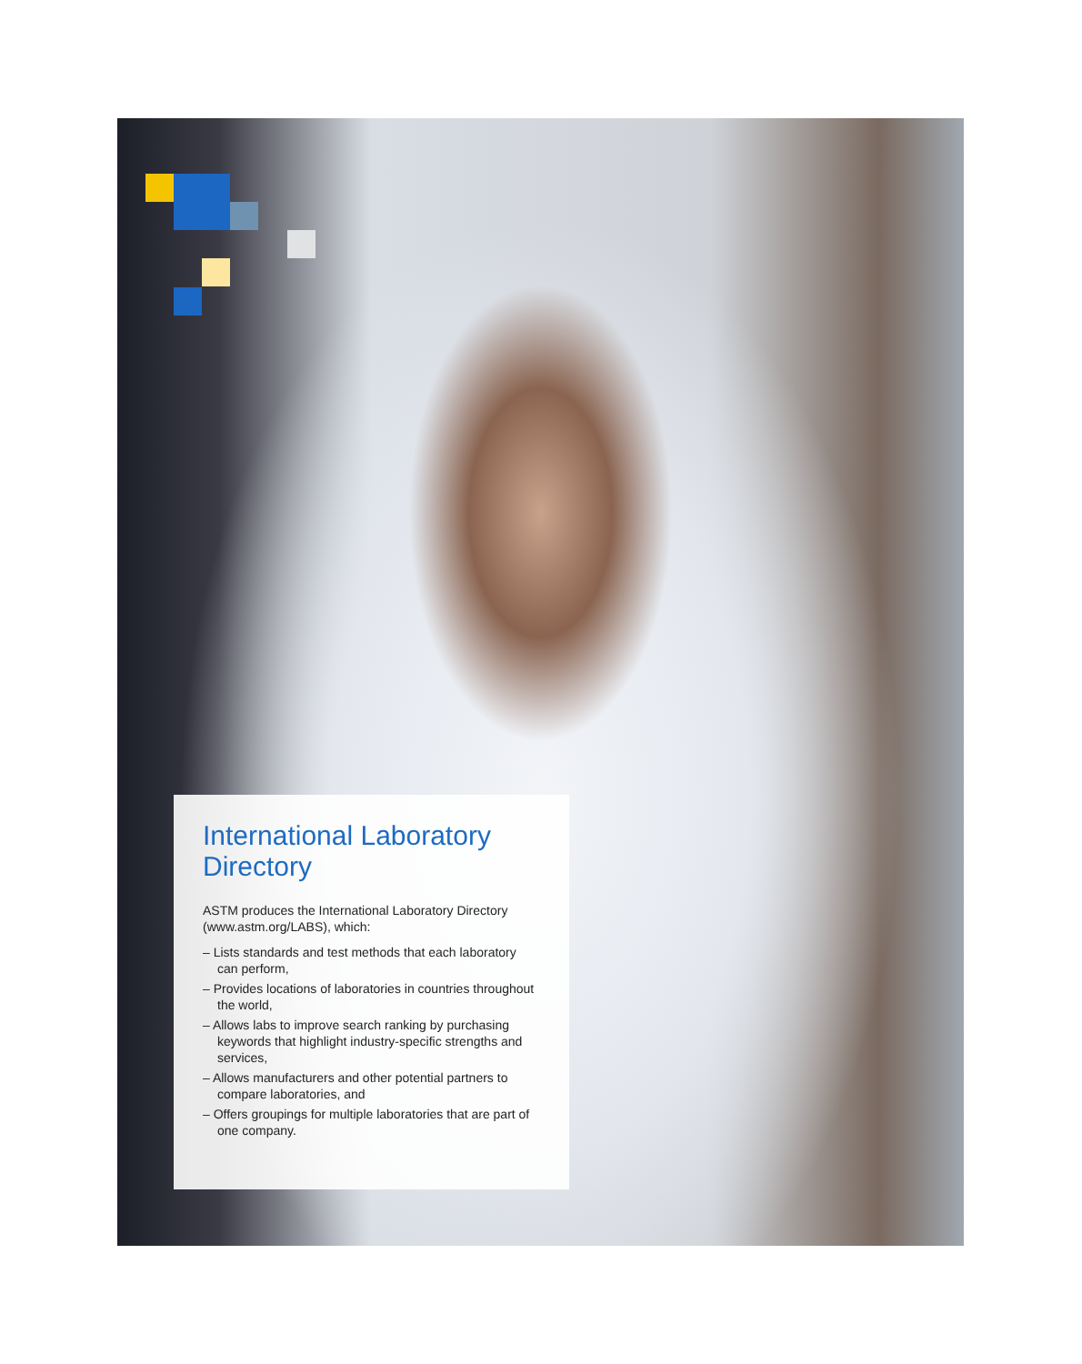International Laboratory Directory
ASTM produces the International Laboratory Directory (www.astm.org/LABS), which:
– Lists standards and test methods that each laboratory can perform,
– Provides locations of laboratories in countries throughout the world,
– Allows labs to improve search ranking by purchasing keywords that highlight industry-specific strengths and services,
– Allows manufacturers and other potential partners to compare laboratories, and
– Offers groupings for multiple laboratories that are part of one company.